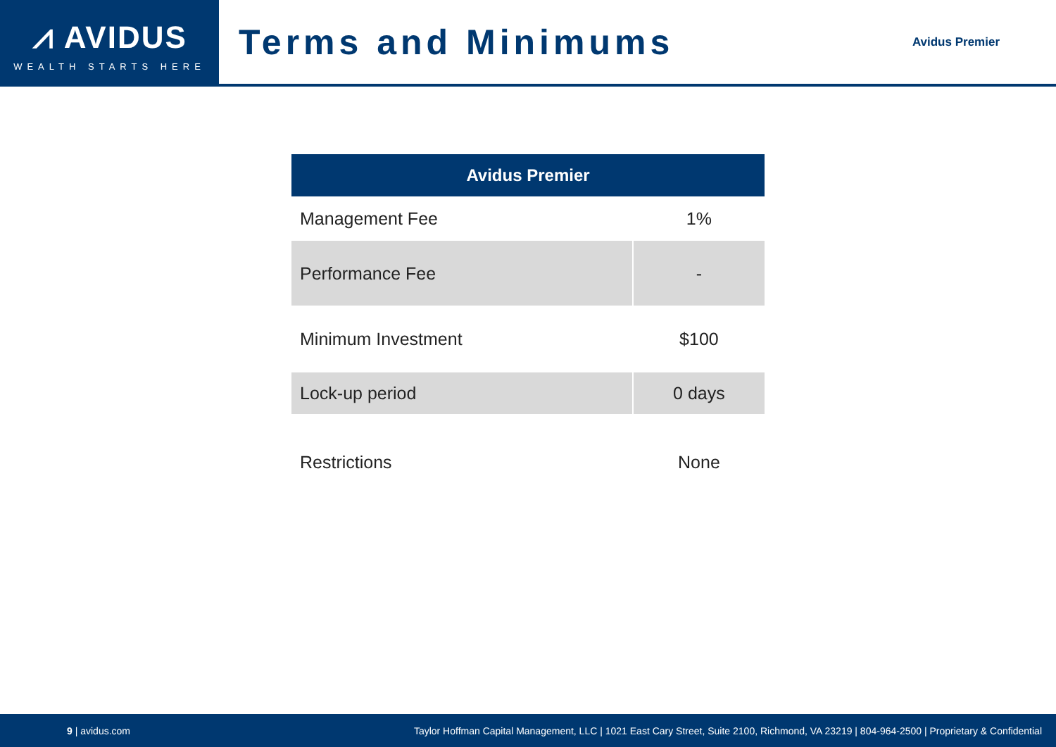⩘ AVIDUS
WEALTH STARTS HERE
Terms and Minimums
Avidus Premier
| Avidus Premier | |
| --- | --- |
| Management Fee | 1% |
| Performance Fee | - |
| Minimum Investment | $100 |
| Lock-up period | 0 days |
| Restrictions | None |
9 | avidus.com Taylor Hoffman Capital Management, LLC | 1021 East Cary Street, Suite 2100, Richmond, VA 23219 | 804-964-2500 | Proprietary & Confidential